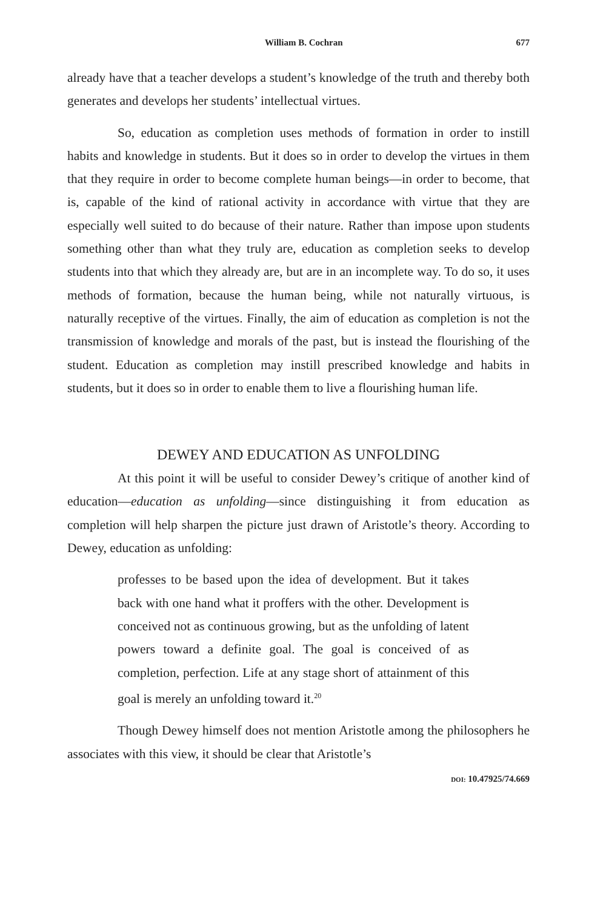William B. Cochran 677
already have that a teacher develops a student’s knowledge of the truth and thereby both generates and develops her students’ intellectual virtues.
So, education as completion uses methods of formation in order to instill habits and knowledge in students. But it does so in order to develop the virtues in them that they require in order to become complete human beings—in order to become, that is, capable of the kind of rational activity in accordance with virtue that they are especially well suited to do because of their nature. Rather than impose upon students something other than what they truly are, education as completion seeks to develop students into that which they already are, but are in an incomplete way. To do so, it uses methods of formation, because the human being, while not naturally virtuous, is naturally receptive of the virtues. Finally, the aim of education as completion is not the transmission of knowledge and morals of the past, but is instead the flourishing of the student. Education as completion may instill prescribed knowledge and habits in students, but it does so in order to enable them to live a flourishing human life.
DEWEY AND EDUCATION AS UNFOLDING
At this point it will be useful to consider Dewey’s critique of another kind of education—education as unfolding—since distinguishing it from education as completion will help sharpen the picture just drawn of Aristotle’s theory. According to Dewey, education as unfolding:
professes to be based upon the idea of development. But it takes back with one hand what it proffers with the other. Development is conceived not as continuous growing, but as the unfolding of latent powers toward a definite goal. The goal is conceived of as completion, perfection. Life at any stage short of attainment of this goal is merely an unfolding toward it.<sup>20</sup>
Though Dewey himself does not mention Aristotle among the philosophers he associates with this view, it should be clear that Aristotle’s
DOI: 10.47925/74.669